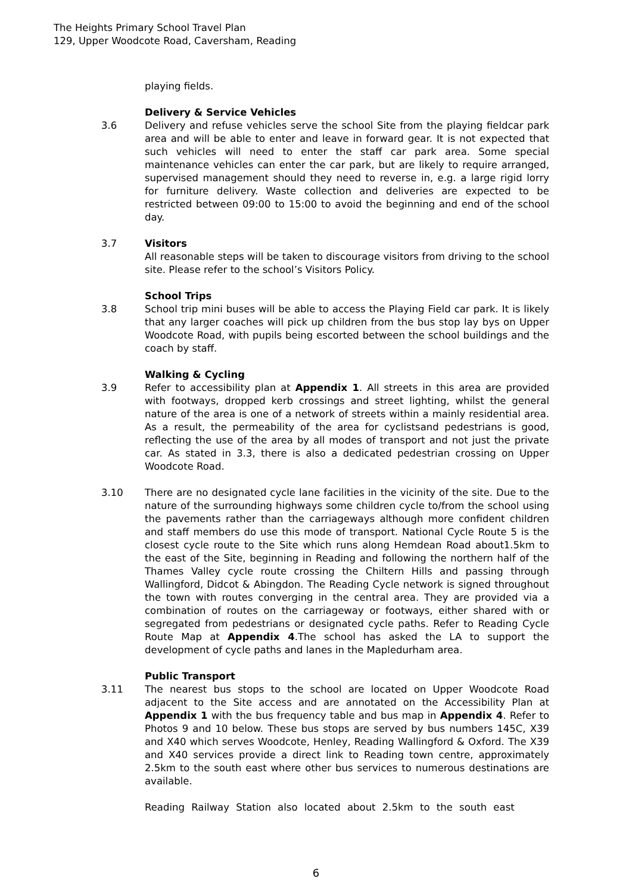The Heights Primary School Travel Plan
129, Upper Woodcote Road, Caversham, Reading
playing fields.
Delivery & Service Vehicles
3.6 Delivery and refuse vehicles serve the school Site from the playing fieldcar park area and will be able to enter and leave in forward gear. It is not expected that such vehicles will need to enter the staff car park area. Some special maintenance vehicles can enter the car park, but are likely to require arranged, supervised management should they need to reverse in, e.g. a large rigid lorry for furniture delivery. Waste collection and deliveries are expected to be restricted between 09:00 to 15:00 to avoid the beginning and end of the school day.
3.7 Visitors
All reasonable steps will be taken to discourage visitors from driving to the school site. Please refer to the school’s Visitors Policy.
School Trips
3.8 School trip mini buses will be able to access the Playing Field car park. It is likely that any larger coaches will pick up children from the bus stop lay bys on Upper Woodcote Road, with pupils being escorted between the school buildings and the coach by staff.
Walking & Cycling
3.9 Refer to accessibility plan at Appendix 1. All streets in this area are provided with footways, dropped kerb crossings and street lighting, whilst the general nature of the area is one of a network of streets within a mainly residential area. As a result, the permeability of the area for cyclistsand pedestrians is good, reflecting the use of the area by all modes of transport and not just the private car. As stated in 3.3, there is also a dedicated pedestrian crossing on Upper Woodcote Road.
3.10 There are no designated cycle lane facilities in the vicinity of the site. Due to the nature of the surrounding highways some children cycle to/from the school using the pavements rather than the carriageways although more confident children and staff members do use this mode of transport. National Cycle Route 5 is the closest cycle route to the Site which runs along Hemdean Road about1.5km to the east of the Site, beginning in Reading and following the northern half of the Thames Valley cycle route crossing the Chiltern Hills and passing through Wallingford, Didcot & Abingdon. The Reading Cycle network is signed throughout the town with routes converging in the central area. They are provided via a combination of routes on the carriageway or footways, either shared with or segregated from pedestrians or designated cycle paths. Refer to Reading Cycle Route Map at Appendix 4.The school has asked the LA to support the development of cycle paths and lanes in the Mapledurham area.
Public Transport
3.11 The nearest bus stops to the school are located on Upper Woodcote Road adjacent to the Site access and are annotated on the Accessibility Plan at Appendix 1 with the bus frequency table and bus map in Appendix 4. Refer to Photos 9 and 10 below. These bus stops are served by bus numbers 145C, X39 and X40 which serves Woodcote, Henley, Reading Wallingford & Oxford. The X39 and X40 services provide a direct link to Reading town centre, approximately 2.5km to the south east where other bus services to numerous destinations are available.
Reading Railway Station also located about 2.5km to the south east
6